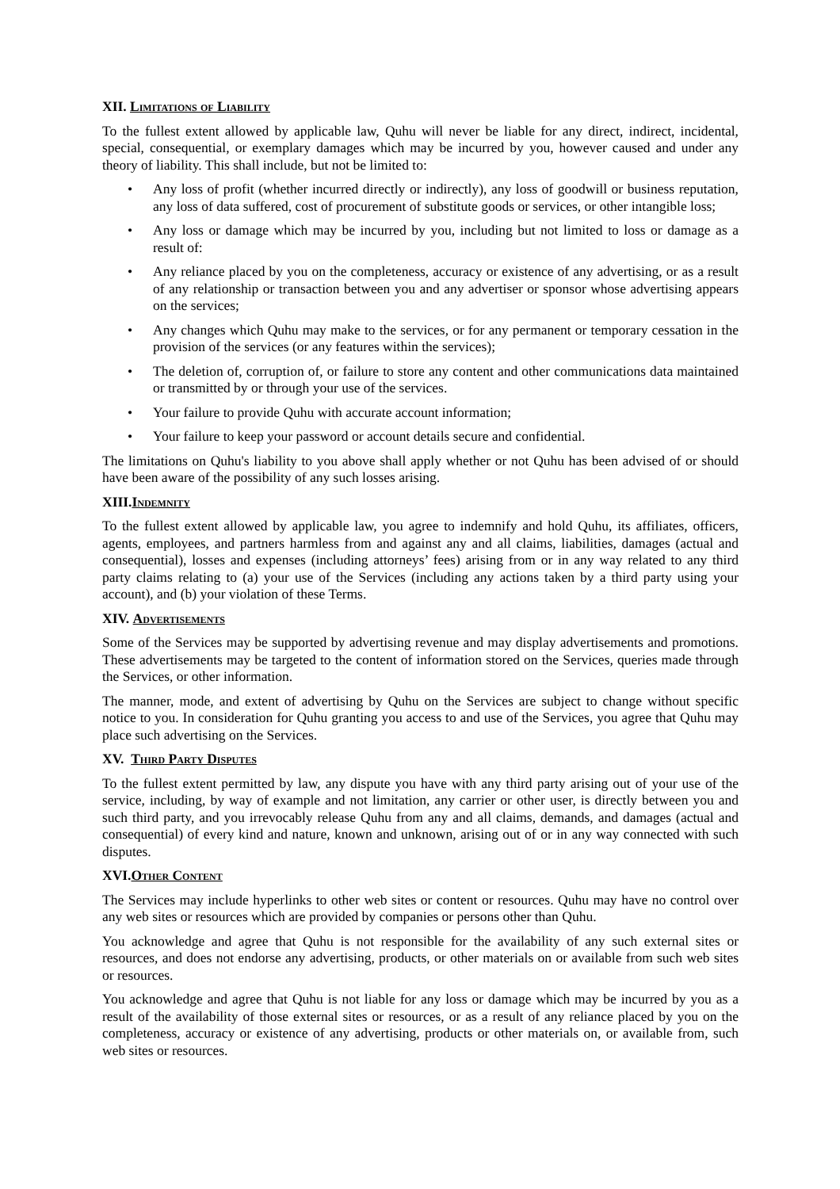XII. Limitations of Liability
To the fullest extent allowed by applicable law, Quhu will never be liable for any direct, indirect, incidental, special, consequential, or exemplary damages which may be incurred by you, however caused and under any theory of liability. This shall include, but not be limited to:
• Any loss of profit (whether incurred directly or indirectly), any loss of goodwill or business reputation, any loss of data suffered, cost of procurement of substitute goods or services, or other intangible loss;
• Any loss or damage which may be incurred by you, including but not limited to loss or damage as a result of:
• Any reliance placed by you on the completeness, accuracy or existence of any advertising, or as a result of any relationship or transaction between you and any advertiser or sponsor whose advertising appears on the services;
• Any changes which Quhu may make to the services, or for any permanent or temporary cessation in the provision of the services (or any features within the services);
• The deletion of, corruption of, or failure to store any content and other communications data maintained or transmitted by or through your use of the services.
• Your failure to provide Quhu with accurate account information;
• Your failure to keep your password or account details secure and confidential.
The limitations on Quhu's liability to you above shall apply whether or not Quhu has been advised of or should have been aware of the possibility of any such losses arising.
XIII.Indemnity
To the fullest extent allowed by applicable law, you agree to indemnify and hold Quhu, its affiliates, officers, agents, employees, and partners harmless from and against any and all claims, liabilities, damages (actual and consequential), losses and expenses (including attorneys’ fees) arising from or in any way related to any third party claims relating to (a) your use of the Services (including any actions taken by a third party using your account), and (b) your violation of these Terms.
XIV. Advertisements
Some of the Services may be supported by advertising revenue and may display advertisements and promotions. These advertisements may be targeted to the content of information stored on the Services, queries made through the Services, or other information.
The manner, mode, and extent of advertising by Quhu on the Services are subject to change without specific notice to you. In consideration for Quhu granting you access to and use of the Services, you agree that Quhu may place such advertising on the Services.
XV. Third Party Disputes
To the fullest extent permitted by law, any dispute you have with any third party arising out of your use of the service, including, by way of example and not limitation, any carrier or other user, is directly between you and such third party, and you irrevocably release Quhu from any and all claims, demands, and damages (actual and consequential) of every kind and nature, known and unknown, arising out of or in any way connected with such disputes.
XVI.Other Content
The Services may include hyperlinks to other web sites or content or resources. Quhu may have no control over any web sites or resources which are provided by companies or persons other than Quhu.
You acknowledge and agree that Quhu is not responsible for the availability of any such external sites or resources, and does not endorse any advertising, products, or other materials on or available from such web sites or resources.
You acknowledge and agree that Quhu is not liable for any loss or damage which may be incurred by you as a result of the availability of those external sites or resources, or as a result of any reliance placed by you on the completeness, accuracy or existence of any advertising, products or other materials on, or available from, such web sites or resources.